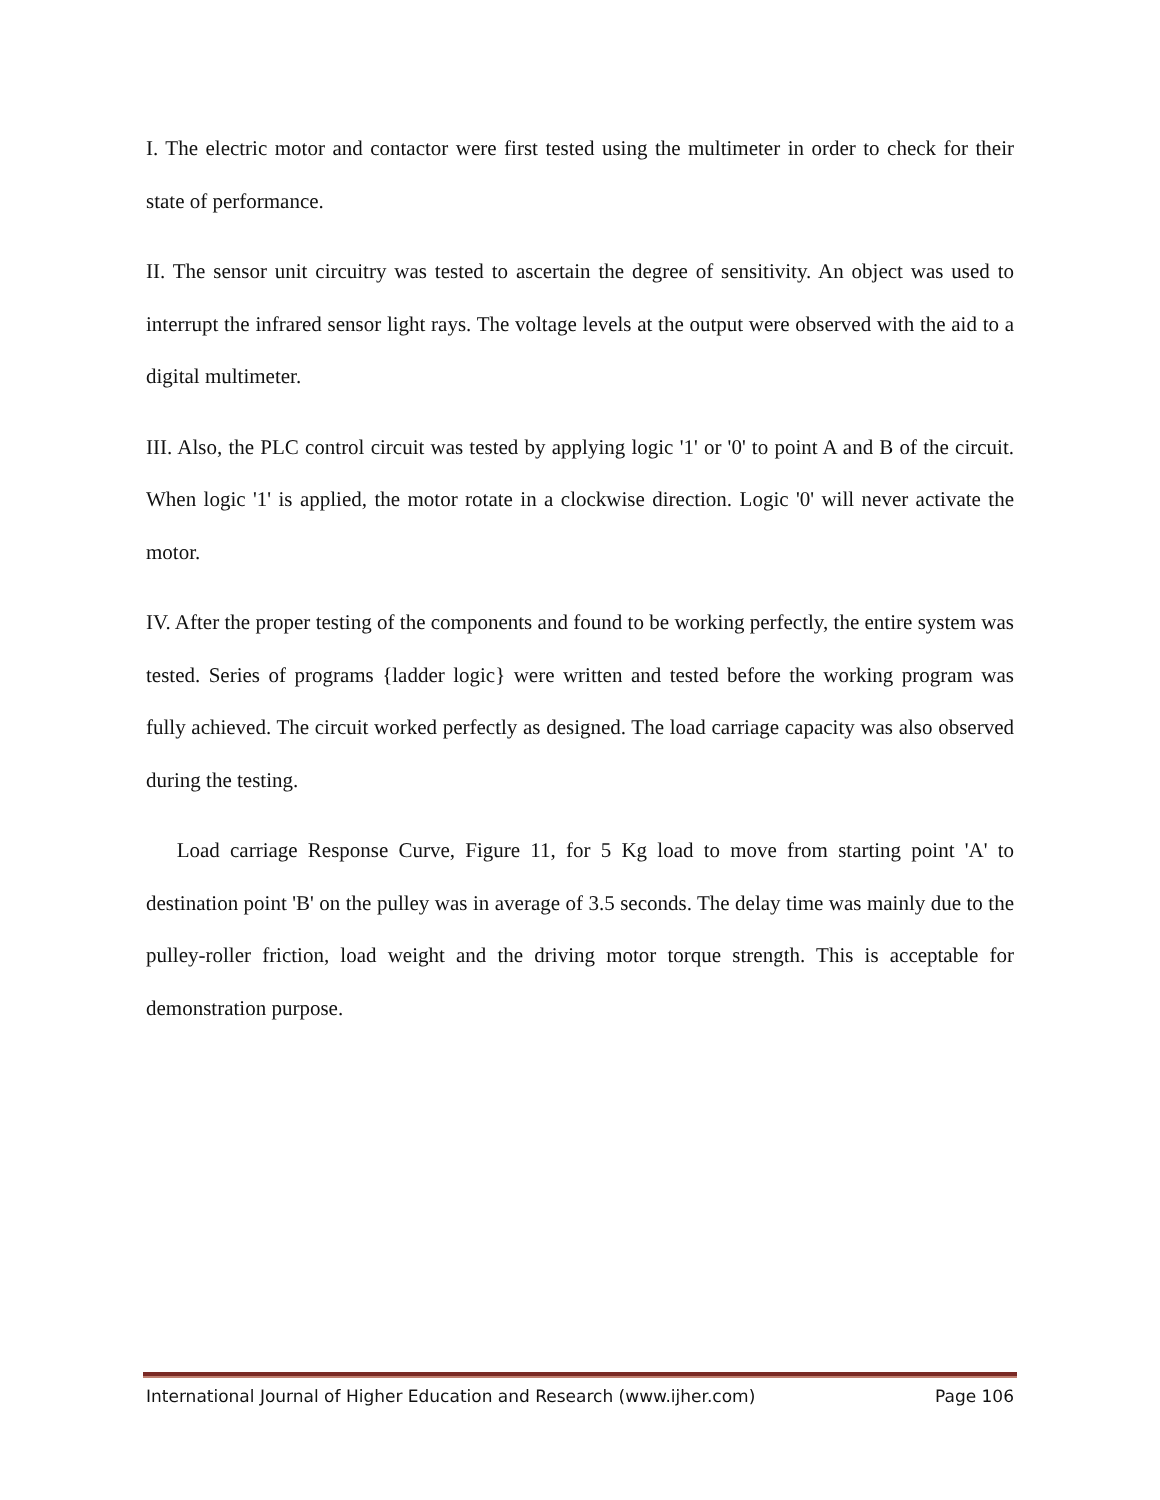I. The electric motor and contactor were first tested using the multimeter in order to check for their state of performance.
II. The sensor unit circuitry was tested to ascertain the degree of sensitivity. An object was used to interrupt the infrared sensor light rays. The voltage levels at the output were observed with the aid to a digital multimeter.
III. Also, the PLC control circuit was tested by applying logic '1' or '0' to point A and B of the circuit. When logic '1' is applied, the motor rotate in a clockwise direction. Logic '0' will never activate the motor.
IV. After the proper testing of the components and found to be working perfectly, the entire system was tested. Series of programs {ladder logic} were written and tested before the working program was fully achieved. The circuit worked perfectly as designed. The load carriage capacity was also observed during the testing.
Load carriage Response Curve, Figure 11, for 5 Kg load to move from starting point 'A' to destination point 'B' on the pulley was in average of 3.5 seconds. The delay time was mainly due to the pulley-roller friction, load weight and the driving motor torque strength. This is acceptable for demonstration purpose.
International Journal of Higher Education and Research (www.ijher.com) Page 106